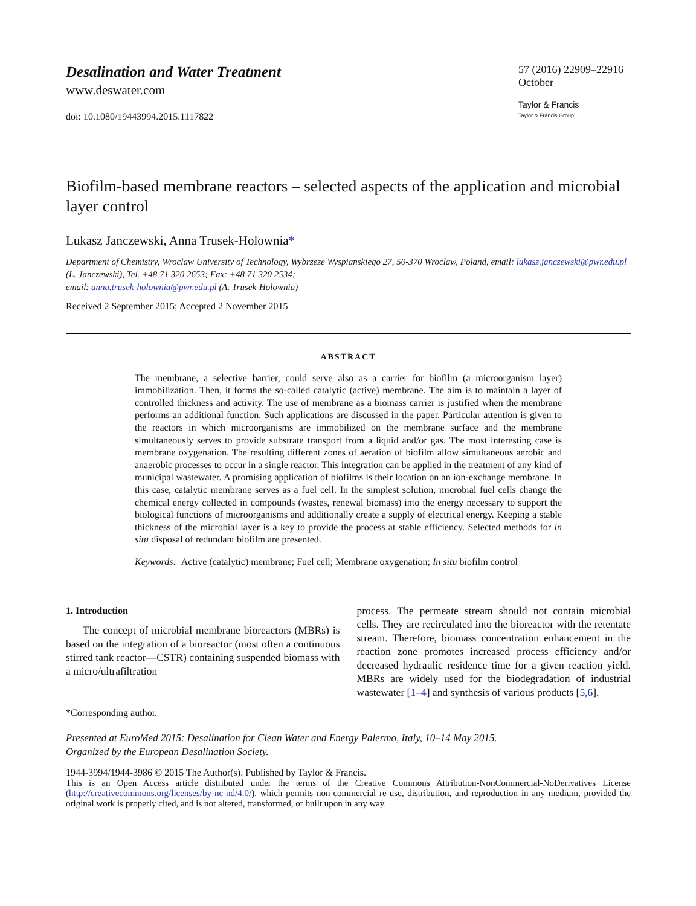Desalination and Water Treatment
www.deswater.com
doi: 10.1080/19443994.2015.1117822
57 (2016) 22909–22916
October
Taylor & Francis
Taylor & Francis Group
Biofilm-based membrane reactors – selected aspects of the application and microbial layer control
Lukasz Janczewski, Anna Trusek-Holownia*
Department of Chemistry, Wroclaw University of Technology, Wybrzeze Wyspianskiego 27, 50-370 Wroclaw, Poland, email: lukasz.janczewski@pwr.edu.pl (L. Janczewski), Tel. +48 71 320 2653; Fax: +48 71 320 2534;
email: anna.trusek-holownia@pwr.edu.pl (A. Trusek-Holownia)
Received 2 September 2015; Accepted 2 November 2015
ABSTRACT
The membrane, a selective barrier, could serve also as a carrier for biofilm (a microorganism layer) immobilization. Then, it forms the so-called catalytic (active) membrane. The aim is to maintain a layer of controlled thickness and activity. The use of membrane as a biomass carrier is justified when the membrane performs an additional function. Such applications are discussed in the paper. Particular attention is given to the reactors in which microorganisms are immobilized on the membrane surface and the membrane simultaneously serves to provide substrate transport from a liquid and/or gas. The most interesting case is membrane oxygenation. The resulting different zones of aeration of biofilm allow simultaneous aerobic and anaerobic processes to occur in a single reactor. This integration can be applied in the treatment of any kind of municipal wastewater. A promising application of biofilms is their location on an ion-exchange membrane. In this case, catalytic membrane serves as a fuel cell. In the simplest solution, microbial fuel cells change the chemical energy collected in compounds (wastes, renewal biomass) into the energy necessary to support the biological functions of microorganisms and additionally create a supply of electrical energy. Keeping a stable thickness of the microbial layer is a key to provide the process at stable efficiency. Selected methods for in situ disposal of redundant biofilm are presented.
Keywords: Active (catalytic) membrane; Fuel cell; Membrane oxygenation; In situ biofilm control
1. Introduction
The concept of microbial membrane bioreactors (MBRs) is based on the integration of a bioreactor (most often a continuous stirred tank reactor—CSTR) containing suspended biomass with a micro/ultrafiltration
*Corresponding author.
process. The permeate stream should not contain microbial cells. They are recirculated into the bioreactor with the retentate stream. Therefore, biomass concentration enhancement in the reaction zone promotes increased process efficiency and/or decreased hydraulic residence time for a given reaction yield. MBRs are widely used for the biodegradation of industrial wastewater [1–4] and synthesis of various products [5,6].
Presented at EuroMed 2015: Desalination for Clean Water and Energy Palermo, Italy, 10–14 May 2015.
Organized by the European Desalination Society.
1944-3994/1944-3986 © 2015 The Author(s). Published by Taylor & Francis.
This is an Open Access article distributed under the terms of the Creative Commons Attribution-NonCommercial-NoDerivatives License (http://creativecommons.org/licenses/by-nc-nd/4.0/), which permits non-commercial re-use, distribution, and reproduction in any medium, provided the original work is properly cited, and is not altered, transformed, or built upon in any way.